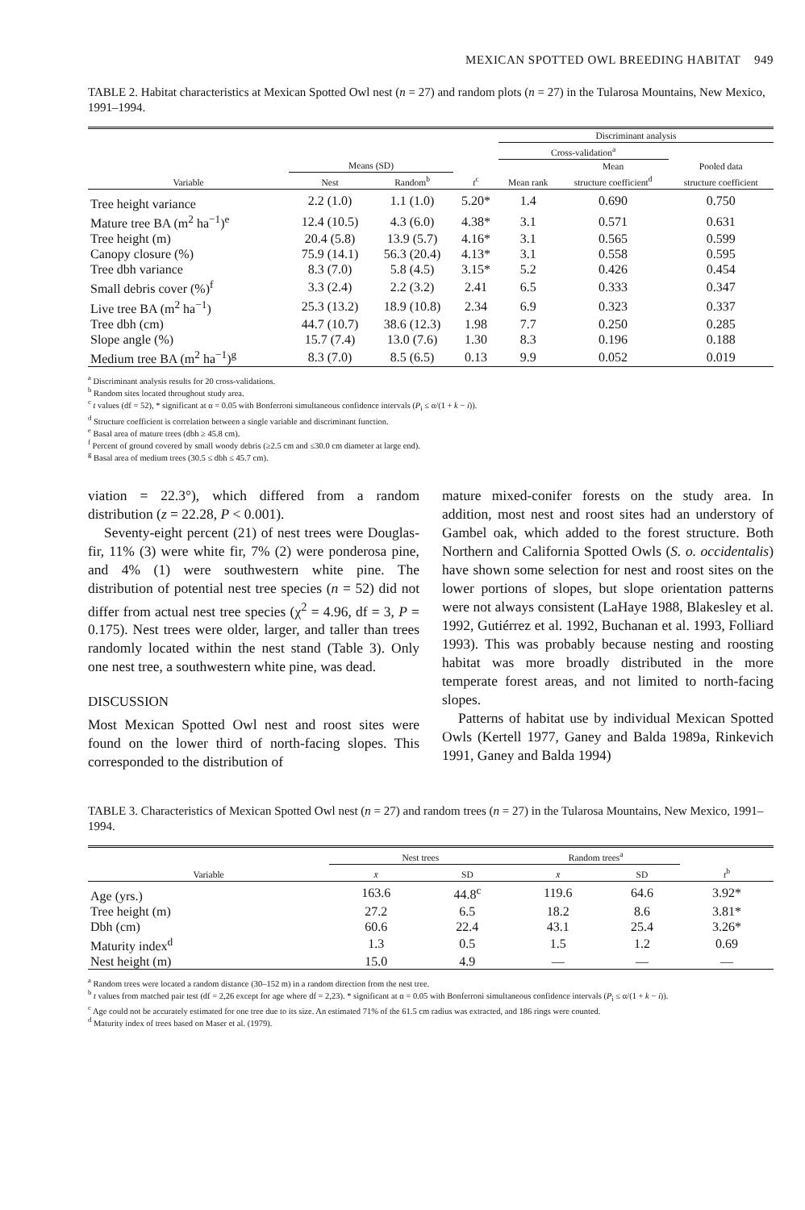MEXICAN SPOTTED OWL BREEDING HABITAT 949
TABLE 2. Habitat characteristics at Mexican Spotted Owl nest (n = 27) and random plots (n = 27) in the Tularosa Mountains, New Mexico, 1991–1994.
| | | | | Discriminant analysis | | |
| --- | --- | --- | --- | --- | --- | --- |
| | | | | Cross-validation<sup>a</sup> | | |
| | Means (SD) | | | | Mean | Pooled data |
| Variable | Nest | Random<sup>b</sup> | t<sup>c</sup> | Mean rank | structure coefficient<sup>d</sup> | structure coefficient |
| Tree height variance | 2.2 (1.0) | 1.1 (1.0) | 5.20* | 1.4 | 0.690 | 0.750 |
| Mature tree BA (m<sup>2</sup> ha<sup>−1</sup>)<sup>e</sup> | 12.4 (10.5) | 4.3 (6.0) | 4.38* | 3.1 | 0.571 | 0.631 |
| Tree height (m) | 20.4 (5.8) | 13.9 (5.7) | 4.16* | 3.1 | 0.565 | 0.599 |
| Canopy closure (%) | 75.9 (14.1) | 56.3 (20.4) | 4.13* | 3.1 | 0.558 | 0.595 |
| Tree dbh variance | 8.3 (7.0) | 5.8 (4.5) | 3.15* | 5.2 | 0.426 | 0.454 |
| Small debris cover (%)<sup>f</sup> | 3.3 (2.4) | 2.2 (3.2) | 2.41 | 6.5 | 0.333 | 0.347 |
| Live tree BA (m<sup>2</sup> ha<sup>−1</sup>) | 25.3 (13.2) | 18.9 (10.8) | 2.34 | 6.9 | 0.323 | 0.337 |
| Tree dbh (cm) | 44.7 (10.7) | 38.6 (12.3) | 1.98 | 7.7 | 0.250 | 0.285 |
| Slope angle (%) | 15.7 (7.4) | 13.0 (7.6) | 1.30 | 8.3 | 0.196 | 0.188 |
| Medium tree BA (m<sup>2</sup> ha<sup>−1</sup>)<sup>g</sup> | 8.3 (7.0) | 8.5 (6.5) | 0.13 | 9.9 | 0.052 | 0.019 |
<sup>a</sup> Discriminant analysis results for 20 cross-validations.
<sup>b</sup> Random sites located throughout study area.
<sup>c</sup> t values (df = 52), * significant at α = 0.05 with Bonferroni simultaneous confidence intervals (P<sub>i</sub> ≤ α/(1 + k − i)).
<sup>d</sup> Structure coefficient is correlation between a single variable and discriminant function.
<sup>e</sup> Basal area of mature trees (dbh ≥ 45.8 cm).
<sup>f</sup> Percent of ground covered by small woody debris (≥2.5 cm and ≤30.0 cm diameter at large end).
<sup>g</sup> Basal area of medium trees (30.5 ≤ dbh ≤ 45.7 cm).
viation = 22.3°), which differed from a random distribution (z = 22.28, P < 0.001).
Seventy-eight percent (21) of nest trees were Douglas-fir, 11% (3) were white fir, 7% (2) were ponderosa pine, and 4% (1) were southwestern white pine. The distribution of potential nest tree species (n = 52) did not differ from actual nest tree species (χ<sup>2</sup> = 4.96, df = 3, P = 0.175). Nest trees were older, larger, and taller than trees randomly located within the nest stand (Table 3). Only one nest tree, a southwestern white pine, was dead.
DISCUSSION
Most Mexican Spotted Owl nest and roost sites were found on the lower third of north-facing slopes. This corresponded to the distribution of
mature mixed-conifer forests on the study area. In addition, most nest and roost sites had an understory of Gambel oak, which added to the forest structure. Both Northern and California Spotted Owls (S. o. occidentalis) have shown some selection for nest and roost sites on the lower portions of slopes, but slope orientation patterns were not always consistent (LaHaye 1988, Blakesley et al. 1992, Gutiérrez et al. 1992, Buchanan et al. 1993, Folliard 1993). This was probably because nesting and roosting habitat was more broadly distributed in the more temperate forest areas, and not limited to north-facing slopes.
Patterns of habitat use by individual Mexican Spotted Owls (Kertell 1977, Ganey and Balda 1989a, Rinkevich 1991, Ganey and Balda 1994)
TABLE 3. Characteristics of Mexican Spotted Owl nest (n = 27) and random trees (n = 27) in the Tularosa Mountains, New Mexico, 1991–1994.
| | Nest trees | | Random trees<sup>a</sup> | | |
| --- | --- | --- | --- | --- | --- |
| Variable | x̄ | SD | x̄ | SD | t<sup>b</sup> |
| Age (yrs.) | 163.6 | 44.8<sup>c</sup> | 119.6 | 64.6 | 3.92* |
| Tree height (m) | 27.2 | 6.5 | 18.2 | 8.6 | 3.81* |
| Dbh (cm) | 60.6 | 22.4 | 43.1 | 25.4 | 3.26* |
| Maturity index<sup>d</sup> | 1.3 | 0.5 | 1.5 | 1.2 | 0.69 |
| Nest height (m) | 15.0 | 4.9 | — | — | — |
<sup>a</sup> Random trees were located a random distance (30–152 m) in a random direction from the nest tree.
<sup>b</sup> t values from matched pair test (df = 2,26 except for age where df = 2,23). * significant at α = 0.05 with Bonferroni simultaneous confidence intervals (P<sub>i</sub> ≤ α/(1 + k − i)).
<sup>c</sup> Age could not be accurately estimated for one tree due to its size. An estimated 71% of the 61.5 cm radius was extracted, and 186 rings were counted.
<sup>d</sup> Maturity index of trees based on Maser et al. (1979).